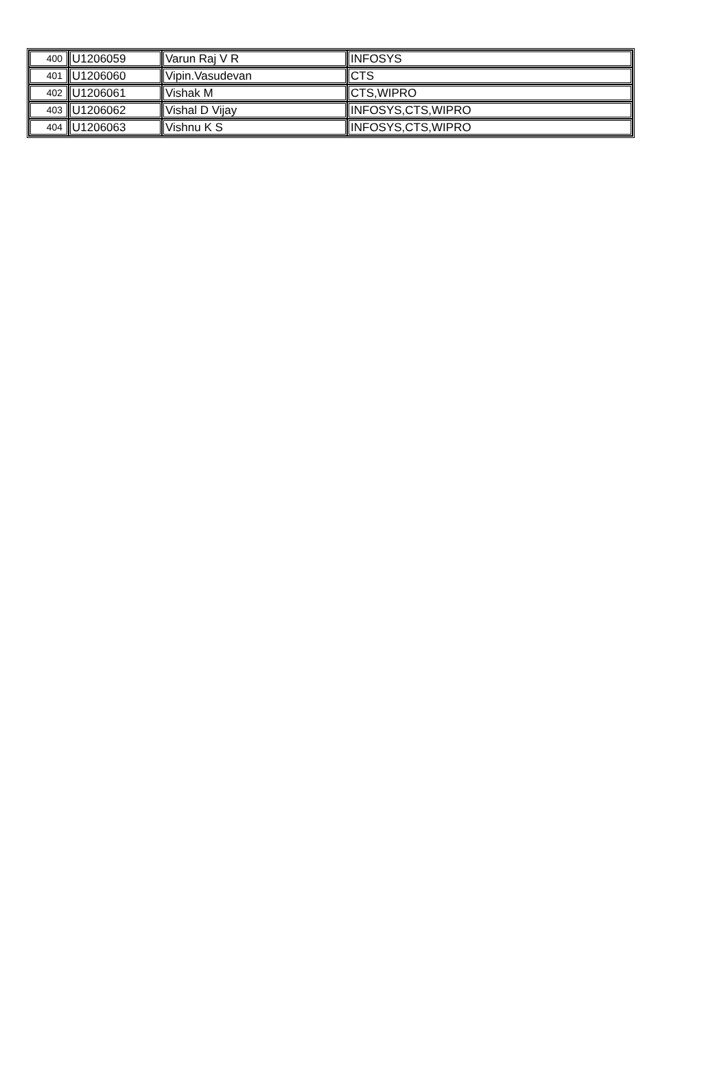| 400 | U1206059 | Varun Raj V R | INFOSYS |
| 401 | U1206060 | Vipin.Vasudevan | CTS |
| 402 | U1206061 | Vishak M | CTS,WIPRO |
| 403 | U1206062 | Vishal D Vijay | INFOSYS,CTS,WIPRO |
| 404 | U1206063 | Vishnu K S | INFOSYS,CTS,WIPRO |